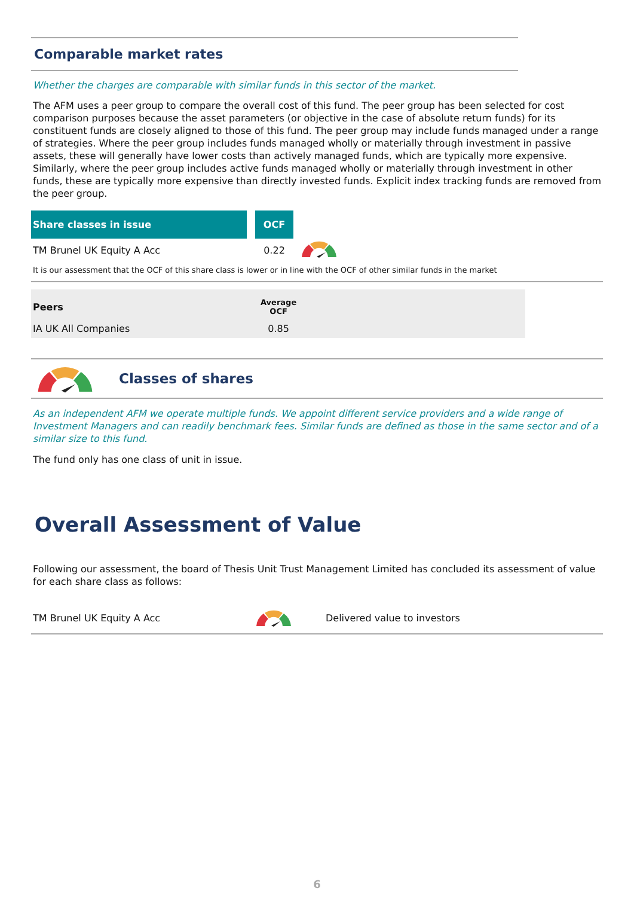Comparable market rates
Whether the charges are comparable with similar funds in this sector of the market.
The AFM uses a peer group to compare the overall cost of this fund. The peer group has been selected for cost comparison purposes because the asset parameters (or objective in the case of absolute return funds) for its constituent funds are closely aligned to those of this fund. The peer group may include funds managed under a range of strategies. Where the peer group includes funds managed wholly or materially through investment in passive assets, these will generally have lower costs than actively managed funds, which are typically more expensive. Similarly, where the peer group includes active funds managed wholly or materially through investment in other funds, these are typically more expensive than directly invested funds. Explicit index tracking funds are removed from the peer group.
| Share classes in issue | | OCF | |
| TM Brunel UK Equity A Acc | | 0.22 | |
It is our assessment that the OCF of this share class is lower or in line with the OCF of other similar funds in the market
| Peers | Average OCF | |
| IA UK All Companies | 0.85 | |
Classes of shares
As an independent AFM we operate multiple funds. We appoint different service providers and a wide range of Investment Managers and can readily benchmark fees. Similar funds are defined as those in the same sector and of a similar size to this fund.
The fund only has one class of unit in issue.
Overall Assessment of Value
Following our assessment, the board of Thesis Unit Trust Management Limited has concluded its assessment of value for each share class as follows:
TM Brunel UK Equity A Acc Delivered value to investors
6